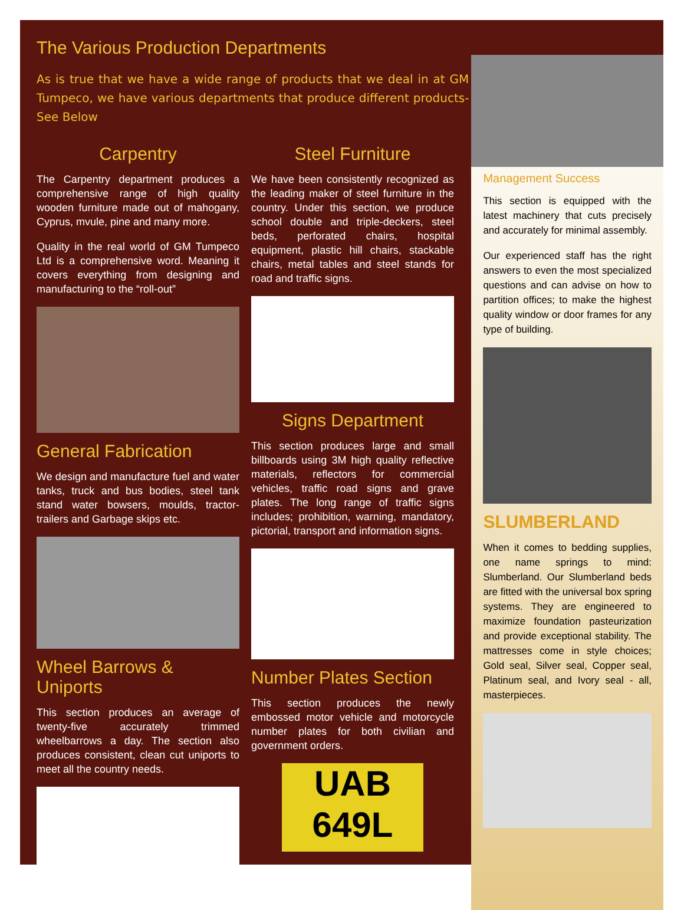The Various Production Departments
As is true that we have a wide range of products that we deal in at GM Tumpeco, we have various departments that produce different products- See Below
Carpentry
The Carpentry department produces a comprehensive range of high quality wooden furniture made out of mahogany, Cyprus, mvule, pine and many more.
Quality in the real world of GM Tumpeco Ltd is a comprehensive word. Meaning it covers everything from designing and manufacturing to the “roll-out”
General Fabrication
We design and manufacture fuel and water tanks, truck and bus bodies, steel tank stand water bowsers, moulds, tractor-trailers and Garbage skips etc.
Wheel Barrows & Uniports
This section produces an average of twenty-five accurately trimmed wheelbarrows a day. The section also produces consistent, clean cut uniports to meet all the country needs.
Steel Furniture
We have been consistently recognized as the leading maker of steel furniture in the country. Under this section, we produce school double and triple-deckers, steel beds, perforated chairs, hospital equipment, plastic hill chairs, stackable chairs, metal tables and steel stands for road and traffic signs.
Signs Department
This section produces large and small billboards using 3M high quality reflective materials, reflectors for commercial vehicles, traffic road signs and grave plates. The long range of traffic signs includes; prohibition, warning, mandatory, pictorial, transport and information signs.
Number Plates Section
This section produces the newly embossed motor vehicle and motorcycle number plates for both civilian and government orders.
UAB 649L
Management Success
This section is equipped with the latest machinery that cuts precisely and accurately for minimal assembly.
Our experienced staff has the right answers to even the most specialized questions and can advise on how to partition offices; to make the highest quality window or door frames for any type of building.
SLUMBERLAND
When it comes to bedding supplies, one name springs to mind: Slumberland. Our Slumberland beds are fitted with the universal box spring systems. They are engineered to maximize foundation pasteurization and provide exceptional stability. The mattresses come in style choices; Gold seal, Silver seal, Copper seal, Platinum seal, and Ivory seal - all, masterpieces.